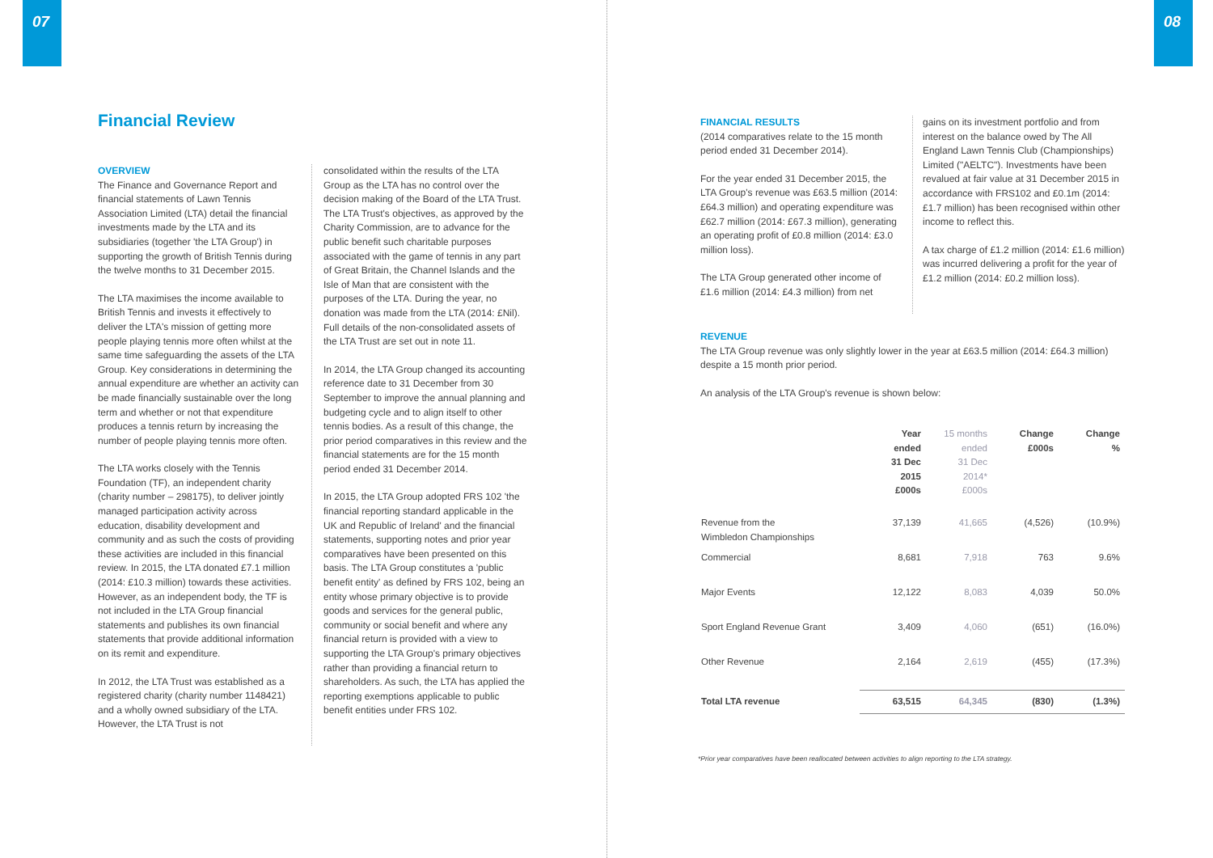07
Financial Review
OVERVIEW
The Finance and Governance Report and financial statements of Lawn Tennis Association Limited (LTA) detail the financial investments made by the LTA and its subsidiaries (together 'the LTA Group') in supporting the growth of British Tennis during the twelve months to 31 December 2015.
The LTA maximises the income available to British Tennis and invests it effectively to deliver the LTA's mission of getting more people playing tennis more often whilst at the same time safeguarding the assets of the LTA Group. Key considerations in determining the annual expenditure are whether an activity can be made financially sustainable over the long term and whether or not that expenditure produces a tennis return by increasing the number of people playing tennis more often.
The LTA works closely with the Tennis Foundation (TF), an independent charity (charity number – 298175), to deliver jointly managed participation activity across education, disability development and community and as such the costs of providing these activities are included in this financial review. In 2015, the LTA donated £7.1 million (2014: £10.3 million) towards these activities. However, as an independent body, the TF is not included in the LTA Group financial statements and publishes its own financial statements that provide additional information on its remit and expenditure.
In 2012, the LTA Trust was established as a registered charity (charity number 1148421) and a wholly owned subsidiary of the LTA. However, the LTA Trust is not
consolidated within the results of the LTA Group as the LTA has no control over the decision making of the Board of the LTA Trust. The LTA Trust's objectives, as approved by the Charity Commission, are to advance for the public benefit such charitable purposes associated with the game of tennis in any part of Great Britain, the Channel Islands and the Isle of Man that are consistent with the purposes of the LTA. During the year, no donation was made from the LTA (2014: £Nil). Full details of the non-consolidated assets of the LTA Trust are set out in note 11.
In 2014, the LTA Group changed its accounting reference date to 31 December from 30 September to improve the annual planning and budgeting cycle and to align itself to other tennis bodies. As a result of this change, the prior period comparatives in this review and the financial statements are for the 15 month period ended 31 December 2014.
In 2015, the LTA Group adopted FRS 102 'the financial reporting standard applicable in the UK and Republic of Ireland' and the financial statements, supporting notes and prior year comparatives have been presented on this basis. The LTA Group constitutes a 'public benefit entity' as defined by FRS 102, being an entity whose primary objective is to provide goods and services for the general public, community or social benefit and where any financial return is provided with a view to supporting the LTA Group's primary objectives rather than providing a financial return to shareholders. As such, the LTA has applied the reporting exemptions applicable to public benefit entities under FRS 102.
08
FINANCIAL RESULTS
(2014 comparatives relate to the 15 month period ended 31 December 2014).
For the year ended 31 December 2015, the LTA Group's revenue was £63.5 million (2014: £64.3 million) and operating expenditure was £62.7 million (2014: £67.3 million), generating an operating profit of £0.8 million (2014: £3.0 million loss).
The LTA Group generated other income of £1.6 million (2014: £4.3 million) from net
gains on its investment portfolio and from interest on the balance owed by The All England Lawn Tennis Club (Championships) Limited ("AELTC"). Investments have been revalued at fair value at 31 December 2015 in accordance with FRS102 and £0.1m (2014: £1.7 million) has been recognised within other income to reflect this.
A tax charge of £1.2 million (2014: £1.6 million) was incurred delivering a profit for the year of £1.2 million (2014: £0.2 million loss).
REVENUE
The LTA Group revenue was only slightly lower in the year at £63.5 million (2014: £64.3 million) despite a 15 month prior period.
An analysis of the LTA Group's revenue is shown below:
| | Year ended 31 Dec 2015 £000s | 15 months ended 31 Dec 2014* £000s | Change £000s | Change % |
| --- | --- | --- | --- | --- |
| Revenue from the Wimbledon Championships | 37,139 | 41,665 | (4,526) | (10.9%) |
| Commercial | 8,681 | 7,918 | 763 | 9.6% |
| Major Events | 12,122 | 8,083 | 4,039 | 50.0% |
| Sport England Revenue Grant | 3,409 | 4,060 | (651) | (16.0%) |
| Other Revenue | 2,164 | 2,619 | (455) | (17.3%) |
| Total LTA revenue | 63,515 | 64,345 | (830) | (1.3%) |
*Prior year comparatives have been reallocated between activities to align reporting to the LTA strategy.